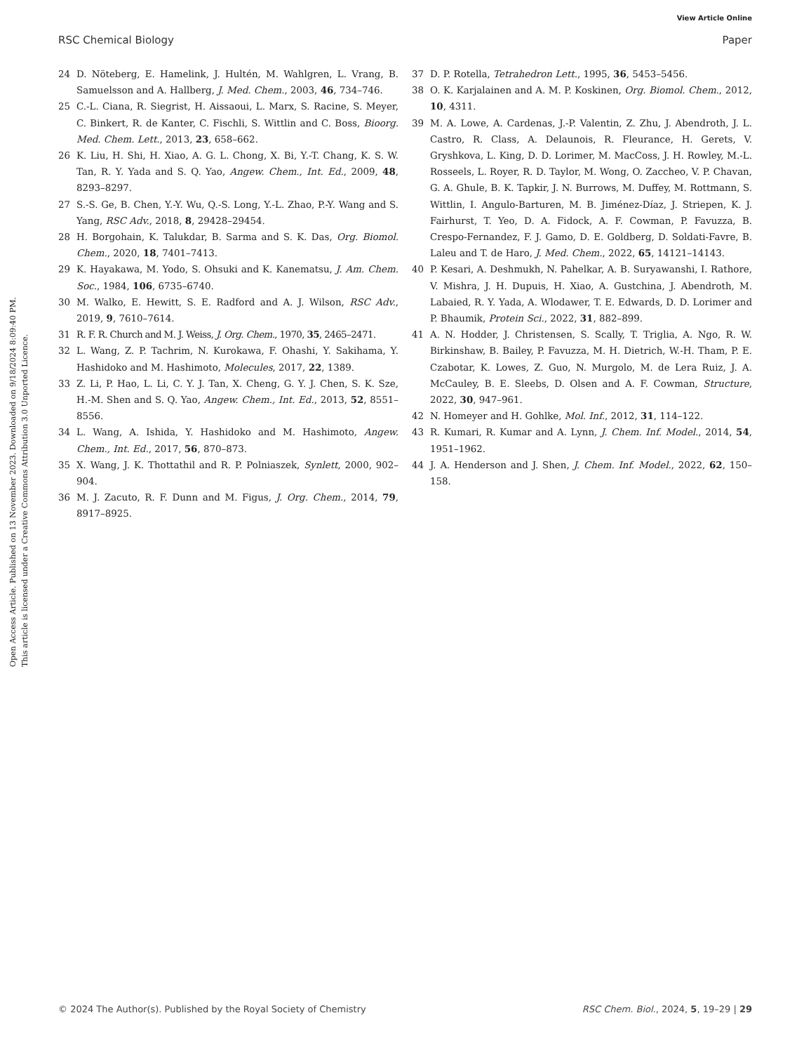View Article Online
RSC Chemical Biology Paper
Open Access Article. Published on 13 November 2023. Downloaded on 9/18/2024 8:09:40 PM.
This article is licensed under a Creative Commons Attribution 3.0 Unported Licence.
24 D. Nöteberg, E. Hamelink, J. Hultén, M. Wahlgren, L. Vrang, B. Samuelsson and A. Hallberg, J. Med. Chem., 2003, 46, 734–746.
25 C.-L. Ciana, R. Siegrist, H. Aissaoui, L. Marx, S. Racine, S. Meyer, C. Binkert, R. de Kanter, C. Fischli, S. Wittlin and C. Boss, Bioorg. Med. Chem. Lett., 2013, 23, 658–662.
26 K. Liu, H. Shi, H. Xiao, A. G. L. Chong, X. Bi, Y.-T. Chang, K. S. W. Tan, R. Y. Yada and S. Q. Yao, Angew. Chem., Int. Ed., 2009, 48, 8293–8297.
27 S.-S. Ge, B. Chen, Y.-Y. Wu, Q.-S. Long, Y.-L. Zhao, P.-Y. Wang and S. Yang, RSC Adv., 2018, 8, 29428–29454.
28 H. Borgohain, K. Talukdar, B. Sarma and S. K. Das, Org. Biomol. Chem., 2020, 18, 7401–7413.
29 K. Hayakawa, M. Yodo, S. Ohsuki and K. Kanematsu, J. Am. Chem. Soc., 1984, 106, 6735–6740.
30 M. Walko, E. Hewitt, S. E. Radford and A. J. Wilson, RSC Adv., 2019, 9, 7610–7614.
31 R. F. R. Church and M. J. Weiss, J. Org. Chem., 1970, 35, 2465–2471.
32 L. Wang, Z. P. Tachrim, N. Kurokawa, F. Ohashi, Y. Sakihama, Y. Hashidoko and M. Hashimoto, Molecules, 2017, 22, 1389.
33 Z. Li, P. Hao, L. Li, C. Y. J. Tan, X. Cheng, G. Y. J. Chen, S. K. Sze, H.-M. Shen and S. Q. Yao, Angew. Chem., Int. Ed., 2013, 52, 8551–8556.
34 L. Wang, A. Ishida, Y. Hashidoko and M. Hashimoto, Angew. Chem., Int. Ed., 2017, 56, 870–873.
35 X. Wang, J. K. Thottathil and R. P. Polniaszek, Synlett, 2000, 902–904.
36 M. J. Zacuto, R. F. Dunn and M. Figus, J. Org. Chem., 2014, 79, 8917–8925.
37 D. P. Rotella, Tetrahedron Lett., 1995, 36, 5453–5456.
38 O. K. Karjalainen and A. M. P. Koskinen, Org. Biomol. Chem., 2012, 10, 4311.
39 M. A. Lowe, A. Cardenas, J.-P. Valentin, Z. Zhu, J. Abendroth, J. L. Castro, R. Class, A. Delaunois, R. Fleurance, H. Gerets, V. Gryshkova, L. King, D. D. Lorimer, M. MacCoss, J. H. Rowley, M.-L. Rosseels, L. Royer, R. D. Taylor, M. Wong, O. Zaccheo, V. P. Chavan, G. A. Ghule, B. K. Tapkir, J. N. Burrows, M. Duffey, M. Rottmann, S. Wittlin, I. Angulo-Barturen, M. B. Jiménez-Díaz, J. Striepen, K. J. Fairhurst, T. Yeo, D. A. Fidock, A. F. Cowman, P. Favuzza, B. Crespo-Fernandez, F. J. Gamo, D. E. Goldberg, D. Soldati-Favre, B. Laleu and T. de Haro, J. Med. Chem., 2022, 65, 14121–14143.
40 P. Kesari, A. Deshmukh, N. Pahelkar, A. B. Suryawanshi, I. Rathore, V. Mishra, J. H. Dupuis, H. Xiao, A. Gustchina, J. Abendroth, M. Labaied, R. Y. Yada, A. Wlodawer, T. E. Edwards, D. D. Lorimer and P. Bhaumik, Protein Sci., 2022, 31, 882–899.
41 A. N. Hodder, J. Christensen, S. Scally, T. Triglia, A. Ngo, R. W. Birkinshaw, B. Bailey, P. Favuzza, M. H. Dietrich, W.-H. Tham, P. E. Czabotar, K. Lowes, Z. Guo, N. Murgolo, M. de Lera Ruiz, J. A. McCauley, B. E. Sleebs, D. Olsen and A. F. Cowman, Structure, 2022, 30, 947–961.
42 N. Homeyer and H. Gohlke, Mol. Inf., 2012, 31, 114–122.
43 R. Kumari, R. Kumar and A. Lynn, J. Chem. Inf. Model., 2014, 54, 1951–1962.
44 J. A. Henderson and J. Shen, J. Chem. Inf. Model., 2022, 62, 150–158.
© 2024 The Author(s). Published by the Royal Society of Chemistry RSC Chem. Biol., 2024, 5, 19–29 | 29